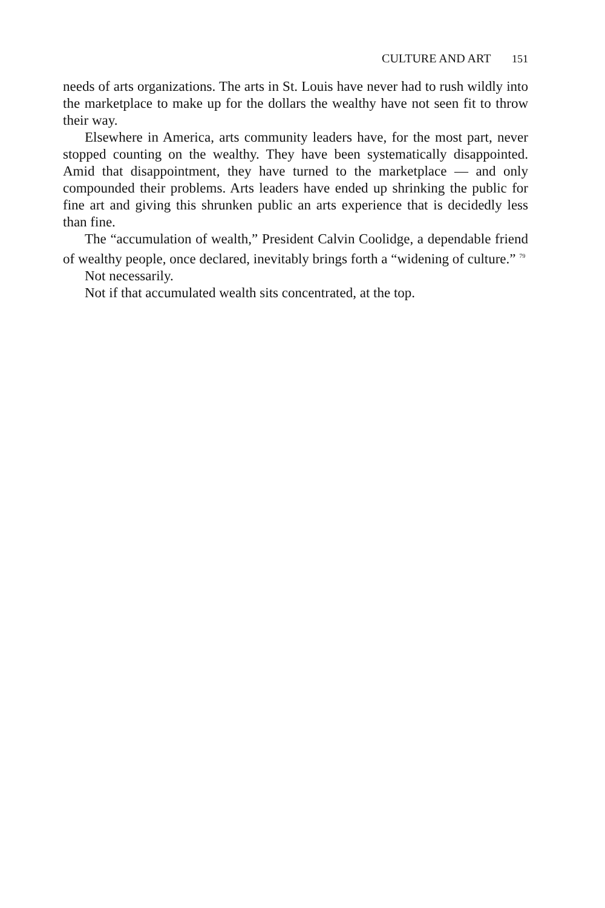CULTURE AND ART 151
needs of arts organizations. The arts in St. Louis have never had to rush wildly into the marketplace to make up for the dollars the wealthy have not seen fit to throw their way.
Elsewhere in America, arts community leaders have, for the most part, never stopped counting on the wealthy. They have been systematically disappointed. Amid that disappointment, they have turned to the marketplace — and only compounded their problems. Arts leaders have ended up shrinking the public for fine art and giving this shrunken public an arts experience that is decidedly less than fine.
The “accumulation of wealth,” President Calvin Coolidge, a dependable friend of wealthy people, once declared, inevitably brings forth a “widening of culture.” <sup>79</sup>
Not necessarily.
Not if that accumulated wealth sits concentrated, at the top.